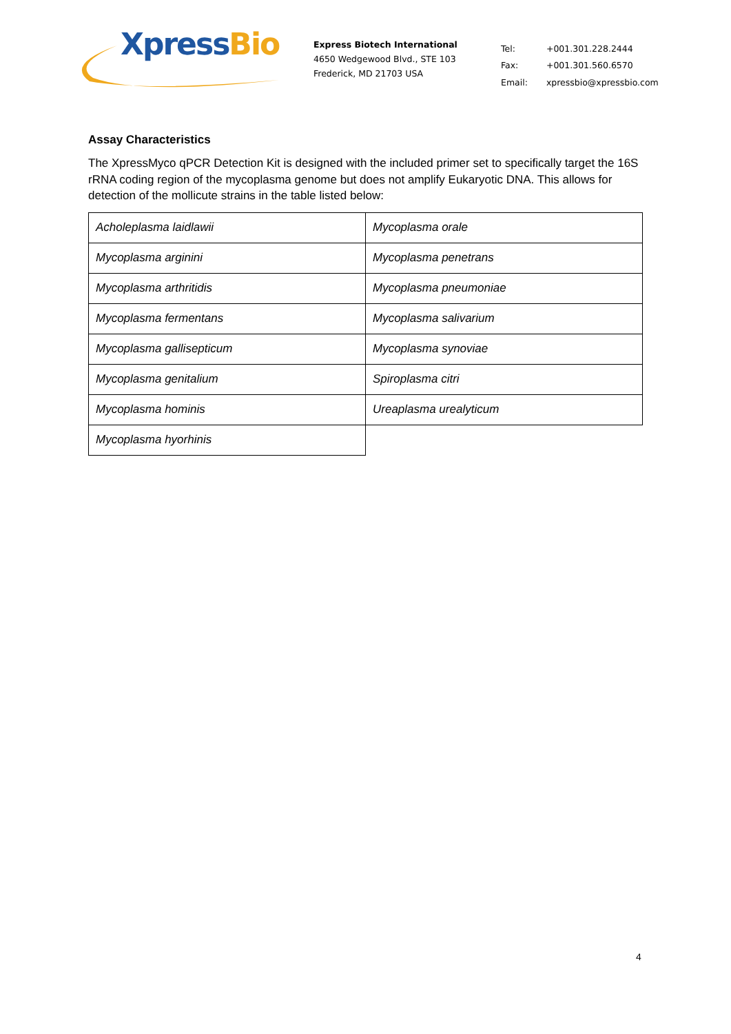XpressBio
Express Biotech International
4650 Wedgewood Blvd., STE 103
Frederick, MD 21703 USA
| Tel: | +001.301.228.2444 |
| Fax: | +001.301.560.6570 |
| Email: | xpressbio@xpressbio.com |
Assay Characteristics
The XpressMyco qPCR Detection Kit is designed with the included primer set to specifically target the 16S rRNA coding region of the mycoplasma genome but does not amplify Eukaryotic DNA. This allows for detection of the mollicute strains in the table listed below:
| Acholeplasma laidlawii | Mycoplasma orale |
| Mycoplasma arginini | Mycoplasma penetrans |
| Mycoplasma arthritidis | Mycoplasma pneumoniae |
| Mycoplasma fermentans | Mycoplasma salivarium |
| Mycoplasma gallisepticum | Mycoplasma synoviae |
| Mycoplasma genitalium | Spiroplasma citri |
| Mycoplasma hominis | Ureaplasma urealyticum |
| Mycoplasma hyorhinis | |
4